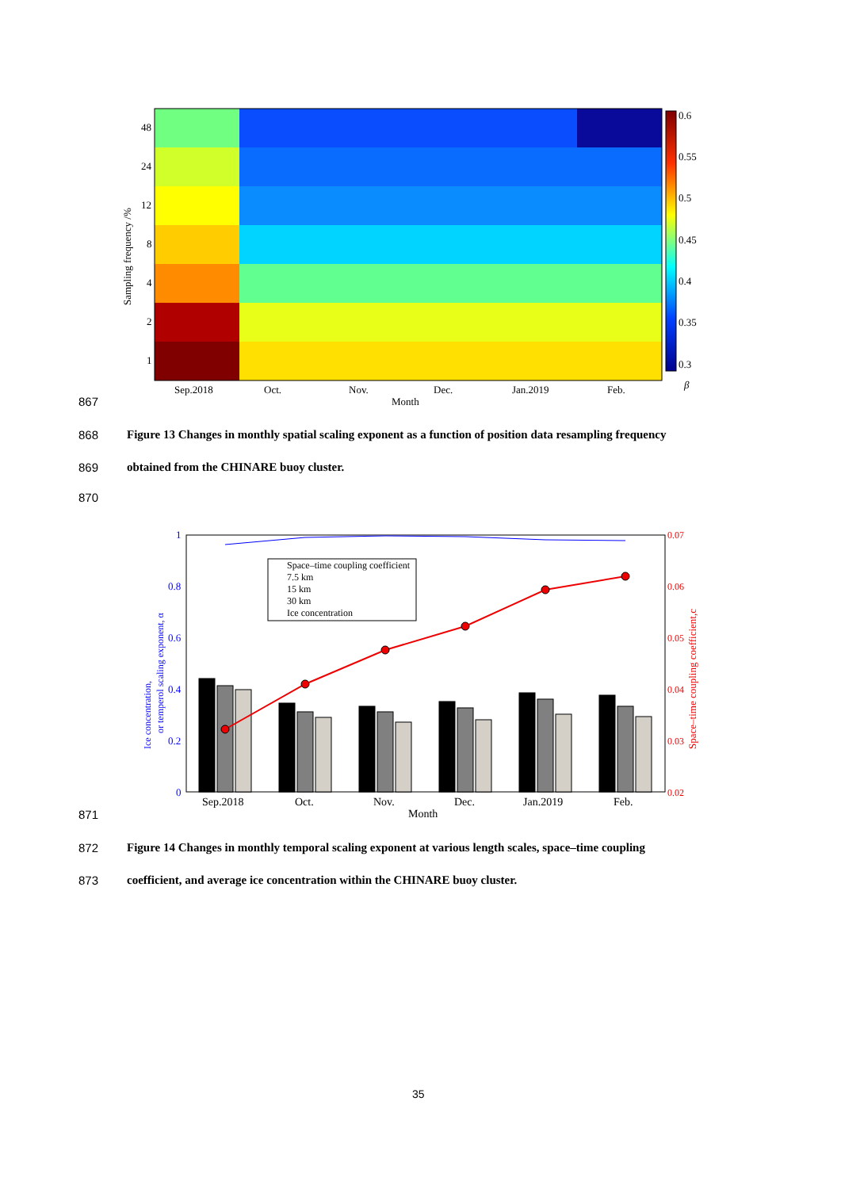Sampling frequency /%
48
24
12
8
4
2
1
Sep.2018
Oct.
Nov.
Dec.
Jan.2019
Feb.
Month
0.6
0.55
0.5
0.45
0.4
0.35
0.3
β
867
868
Figure 13 Changes in monthly spatial scaling exponent as a function of position data resampling frequency
869 obtained from the CHINARE buoy cluster.
870
1
0.8
0.6
0.4
0.2
0
Ice concentration,
or temperol scaling exponent, α
0.07
0.06
0.05
0.04
0.03
0.02
Space–time coupling coefficient,c
Space–time coupling coefficient
7.5 km
15 km
30 km
Ice concentration
Sep.2018
Oct.
Nov.
Dec.
Jan.2019
Feb.
Month
871
872
Figure 14 Changes in monthly temporal scaling exponent at various length scales, space–time coupling
873 coefficient, and average ice concentration within the CHINARE buoy cluster.
35